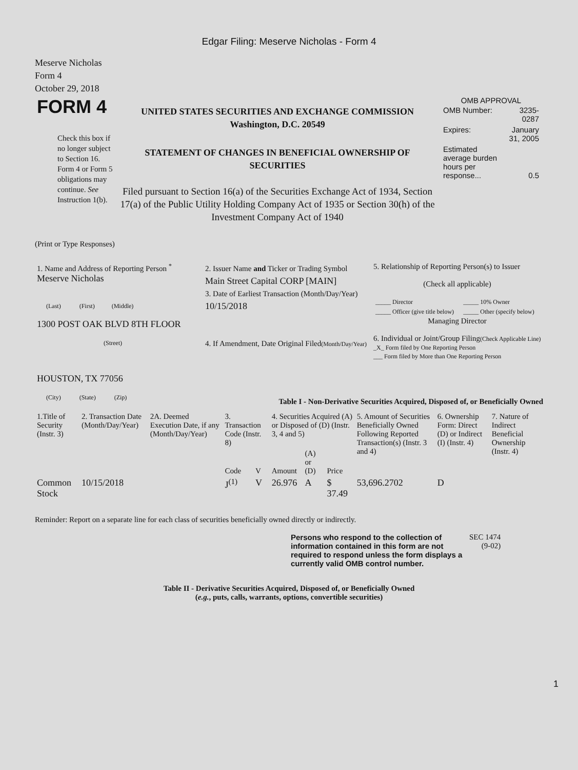Edgar Filing: Meserve Nicholas - Form 4
Meserve Nicholas
Form 4
October 29, 2018
| FORM 4 Check this box if no longer subject to Section 16. Form 4 or Form 5 obligations may continue. See Instruction 1(b). | UNITED STATES SECURITIES AND EXCHANGE COMMISSION Washington, D.C. 20549 STATEMENT OF CHANGES IN BENEFICIAL OWNERSHIP OF SECURITIES Filed pursuant to Section 16(a) of the Securities Exchange Act of 1934, Section 17(a) of the Public Utility Holding Company Act of 1935 or Section 30(h) of the Investment Company Act of 1940 | OMB APPROVAL / OMB Number: / 3235-0287 / / Expires: / January 31, 2005 / / Estimated average burden hours per response... / 0.5 / |
(Print or Type Responses)
| 1. Name and Address of Reporting Person <sup>*</sup> Meserve Nicholas (Last) (First) (Middle) 1300 POST OAK BLVD 8TH FLOOR (Street) HOUSTON, TX 77056 (City) (State) (Zip) | 2. Issuer Name and Ticker or Trading Symbol Main Street Capital CORP [MAIN] 3. Date of Earliest Transaction (Month/Day/Year) 10/15/2018 4. If Amendment, Date Original Filed (Month/Day/Year) | 5. Relationship of Reporting Person(s) to Issuer (Check all applicable) / _____ Director / _____ 10% Owner / / _____ Officer (give title below) / _____ Other (specify below) / Managing Director 6. Individual or Joint/Group Filing (Check Applicable Line) _X_ Form filed by One Reporting Person ___ Form filed by More than One Reporting Person |
Table I - Non-Derivative Securities Acquired, Disposed of, or Beneficially Owned
| 1.Title of Security (Instr. 3) | 2. Transaction Date (Month/Day/Year) | 2A. Deemed Execution Date, if any (Month/Day/Year) | 3. Transaction Code (Instr. 8) | | 4. Securities Acquired (A) or Disposed of (D) (Instr. 3, 4 and 5) | | | 5. Amount of Securities Beneficially Owned Following Reported Transaction(s) (Instr. 3 and 4) | 6. Ownership Form: Direct (D) or Indirect (I) (Instr. 4) | 7. Nature of Indirect Beneficial Ownership (Instr. 4) |
| --- | --- | --- | --- | --- | --- | --- | --- | --- | --- | --- |
| | | | Code | V | Amount | (A) or (D) | Price | | | |
| Common Stock | 10/15/2018 | | J<sup>(1)</sup> | V | 26.976 | A | $ 37.49 | 53,696.2702 | D | |
Reminder: Report on a separate line for each class of securities beneficially owned directly or indirectly.
| Persons who respond to the collection of information contained in this form are not required to respond unless the form displays a currently valid OMB control number. | SEC 1474 (9-02) |
Table II - Derivative Securities Acquired, Disposed of, or Beneficially Owned
(e.g., puts, calls, warrants, options, convertible securities)
1